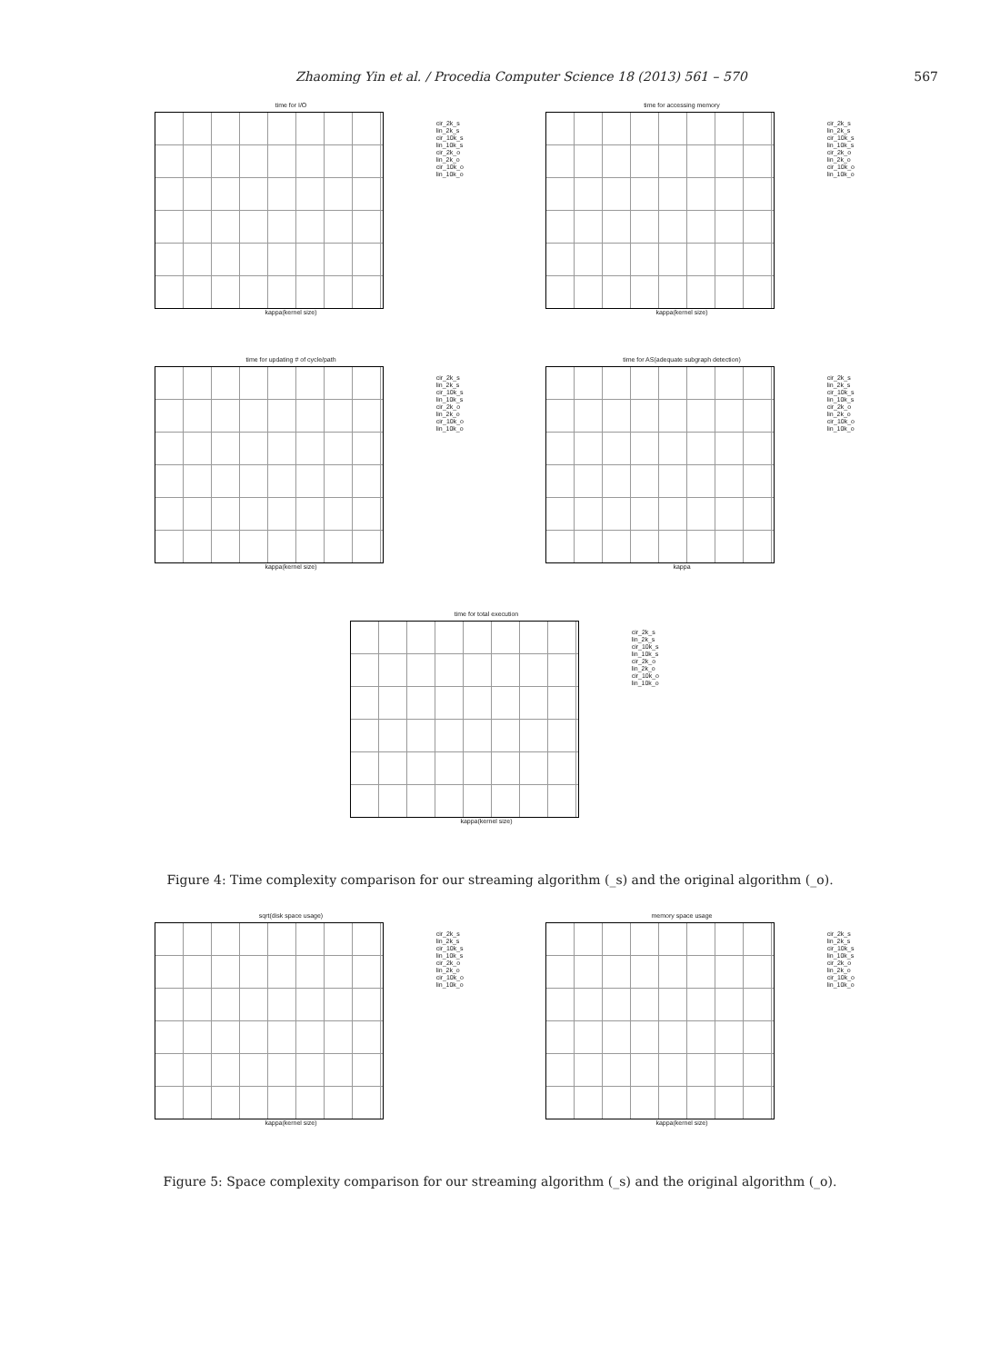Zhaoming Yin et al. / Procedia Computer Science 18 (2013) 561 – 570 567
time for I/O
kappa(kernel size)
cir_2k_s
lin_2k_s
cir_10k_s
lin_10k_s
cir_2k_o
lin_2k_o
cir_10k_o
lin_10k_o
time for accessing memory
kappa(kernel size)
cir_2k_s
lin_2k_s
cir_10k_s
lin_10k_s
cir_2k_o
lin_2k_o
cir_10k_o
lin_10k_o
time for updating # of cycle/path
kappa(kernel size)
cir_2k_s
lin_2k_s
cir_10k_s
lin_10k_s
cir_2k_o
lin_2k_o
cir_10k_o
lin_10k_o
time for AS(adequate subgraph detection)
kappa
cir_2k_s
lin_2k_s
cir_10k_s
lin_10k_s
cir_2k_o
lin_2k_o
cir_10k_o
lin_10k_o
time for total execution
kappa(kernel size)
cir_2k_s
lin_2k_s
cir_10k_s
lin_10k_s
cir_2k_o
lin_2k_o
cir_10k_o
lin_10k_o
Figure 4: Time complexity comparison for our streaming algorithm (_s) and the original algorithm (_o).
sqrt(disk space usage)
kappa(kernel size)
cir_2k_s
lin_2k_s
cir_10k_s
lin_10k_s
cir_2k_o
lin_2k_o
cir_10k_o
lin_10k_o
memory space usage
kappa(kernel size)
cir_2k_s
lin_2k_s
cir_10k_s
lin_10k_s
cir_2k_o
lin_2k_o
cir_10k_o
lin_10k_o
Figure 5: Space complexity comparison for our streaming algorithm (_s) and the original algorithm (_o).